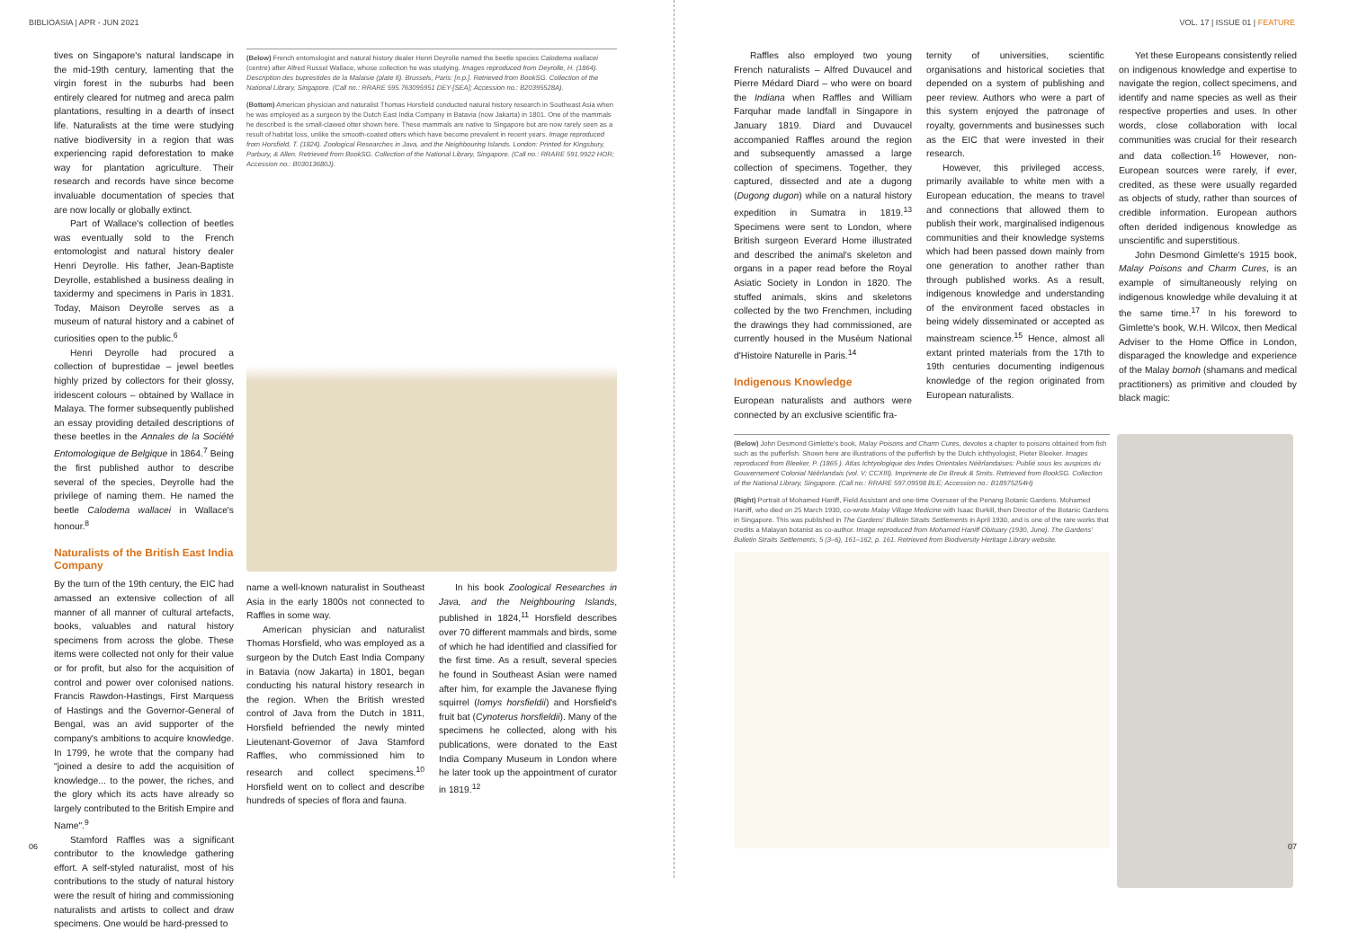BIBLIOASIA | APR - JUN 2021
tives on Singapore's natural landscape in the mid-19th century, lamenting that the virgin forest in the suburbs had been entirely cleared for nutmeg and areca palm plantations, resulting in a dearth of insect life. Naturalists at the time were studying native biodiversity in a region that was experiencing rapid deforestation to make way for plantation agriculture. Their research and records have since become invaluable documentation of species that are now locally or globally extinct.
Part of Wallace's collection of beetles was eventually sold to the French entomologist and natural history dealer Henri Deyrolle. His father, Jean-Baptiste Deyrolle, established a business dealing in taxidermy and specimens in Paris in 1831. Today, Maison Deyrolle serves as a museum of natural history and a cabinet of curiosities open to the public.<sup>6</sup>
Henri Deyrolle had procured a collection of buprestidae – jewel beetles highly prized by collectors for their glossy, iridescent colours – obtained by Wallace in Malaya. The former subsequently published an essay providing detailed descriptions of these beetles in the Annales de la Société Entomologique de Belgique in 1864.<sup>7</sup> Being the first published author to describe several of the species, Deyrolle had the privilege of naming them. He named the beetle Calodema wallacei in Wallace's honour.<sup>8</sup>
Naturalists of the British East India Company
By the turn of the 19th century, the EIC had amassed an extensive collection of all manner of all manner of cultural artefacts, books, valuables and natural history specimens from across the globe. These items were collected not only for their value or for profit, but also for the acquisition of control and power over colonised nations. Francis Rawdon-Hastings, First Marquess of Hastings and the Governor-General of Bengal, was an avid supporter of the company's ambitions to acquire knowledge. In 1799, he wrote that the company had "joined a desire to add the acquisition of knowledge... to the power, the riches, and the glory which its acts have already so largely contributed to the British Empire and Name".<sup>9</sup>
Stamford Raffles was a significant contributor to the knowledge gathering effort. A self-styled naturalist, most of his contributions to the study of natural history were the result of hiring and commissioning naturalists and artists to collect and draw specimens. One would be hard-pressed to
(Below) French entomologist and natural history dealer Henri Deyrolle named the beetle species Calodema wallacei (centre) after Alfred Russel Wallace, whose collection he was studying. Images reproduced from Deyrolle, H. (1864). Description des buprestides de la Malaisie (plate II). Brussels, Paris: [n.p.]. Retrieved from BookSG. Collection of the National Library, Singapore. (Call no.: RRARE 595.763095951 DEY-[SEA]; Accession no.: B20395528A).
(Bottom) American physician and naturalist Thomas Horsfield conducted natural history research in Southeast Asia when he was employed as a surgeon by the Dutch East India Company in Batavia (now Jakarta) in 1801. One of the mammals he described is the small-clawed otter shown here. These mammals are native to Singapore but are now rarely seen as a result of habitat loss, unlike the smooth-coated otters which have become prevalent in recent years. Image reproduced from Horsfield, T. (1824). Zoological Researches in Java, and the Neighbouring Islands. London: Printed for Kingsbury, Parbury, & Allen. Retrieved from BookSG. Collection of the National Library, Singapore. (Call no.: RRARE 591.9922 HOR; Accession no.: B03013680J).
name a well-known naturalist in Southeast Asia in the early 1800s not connected to Raffles in some way.
American physician and naturalist Thomas Horsfield, who was employed as a surgeon by the Dutch East India Company in Batavia (now Jakarta) in 1801, began conducting his natural history research in the region. When the British wrested control of Java from the Dutch in 1811, Horsfield befriended the newly minted Lieutenant-Governor of Java Stamford Raffles, who commissioned him to research and collect specimens.<sup>10</sup> Horsfield went on to collect and describe hundreds of species of flora and fauna.
In his book Zoological Researches in Java, and the Neighbouring Islands, published in 1824,<sup>11</sup> Horsfield describes over 70 different mammals and birds, some of which he had identified and classified for the first time. As a result, several species he found in Southeast Asian were named after him, for example the Javanese flying squirrel (Iomys horsfieldii) and Horsfield's fruit bat (Cynoterus horsfieldii). Many of the specimens he collected, along with his publications, were donated to the East India Company Museum in London where he later took up the appointment of curator in 1819.<sup>12</sup>
06
VOL. 17 | ISSUE 01 | FEATURE
Raffles also employed two young French naturalists – Alfred Duvaucel and Pierre Médard Diard – who were on board the Indiana when Raffles and William Farquhar made landfall in Singapore in January 1819. Diard and Duvaucel accompanied Raffles around the region and subsequently amassed a large collection of specimens. Together, they captured, dissected and ate a dugong (Dugong dugon) while on a natural history expedition in Sumatra in 1819.<sup>13</sup> Specimens were sent to London, where British surgeon Everard Home illustrated and described the animal's skeleton and organs in a paper read before the Royal Asiatic Society in London in 1820. The stuffed animals, skins and skeletons collected by the two Frenchmen, including the drawings they had commissioned, are currently housed in the Muséum National d'Histoire Naturelle in Paris.<sup>14</sup>
Indigenous Knowledge
European naturalists and authors were connected by an exclusive scientific fra-
ternity of universities, scientific organisations and historical societies that depended on a system of publishing and peer review. Authors who were a part of this system enjoyed the patronage of royalty, governments and businesses such as the EIC that were invested in their research.
However, this privileged access, primarily available to white men with a European education, the means to travel and connections that allowed them to publish their work, marginalised indigenous communities and their knowledge systems which had been passed down mainly from one generation to another rather than through published works. As a result, indigenous knowledge and understanding of the environment faced obstacles in being widely disseminated or accepted as mainstream science.<sup>15</sup> Hence, almost all extant printed materials from the 17th to 19th centuries documenting indigenous knowledge of the region originated from European naturalists.
Yet these Europeans consistently relied on indigenous knowledge and expertise to navigate the region, collect specimens, and identify and name species as well as their respective properties and uses. In other words, close collaboration with local communities was crucial for their research and data collection.<sup>16</sup> However, non-European sources were rarely, if ever, credited, as these were usually regarded as objects of study, rather than sources of credible information. European authors often derided indigenous knowledge as unscientific and superstitious.
John Desmond Gimlette's 1915 book, Malay Poisons and Charm Cures, is an example of simultaneously relying on indigenous knowledge while devaluing it at the same time.<sup>17</sup> In his foreword to Gimlette's book, W.H. Wilcox, then Medical Adviser to the Home Office in London, disparaged the knowledge and experience of the Malay bomoh (shamans and medical practitioners) as primitive and clouded by black magic:
(Below) John Desmond Gimlette's book, Malay Poisons and Charm Cures, devotes a chapter to poisons obtained from fish such as the pufferfish. Shown here are illustrations of the pufferfish by the Dutch ichthyologist, Pieter Bleeker. Images reproduced from Bleeker, P. (1865 ). Atlas Ichtyologique des Indes Orientales Néêrlandaises: Publié sous les auspices du Gouvernement Colonial Néêrlandais (vol. V; CCXIII). Imprimerie de De Breuk & Smits. Retrieved from BookSG. Collection of the National Library, Singapore. (Call no.: RRARE 597.09598 BLE; Accession no.: B18975254H)
(Right) Portrait of Mohamed Haniff, Field Assistant and one-time Overseer of the Penang Botanic Gardens. Mohamed Haniff, who died on 25 March 1930, co-wrote Malay Village Medicine with Isaac Burkill, then Director of the Botanic Gardens in Singapore. This was published in The Gardens' Bulletin Straits Settlements in April 1930, and is one of the rare works that credits a Malayan botanist as co-author. Image reproduced from Mohamed Haniff Obituary (1930, June). The Gardens' Bulletin Straits Settlements, 5 (3–6), 161–162, p. 161. Retrieved from Biodiversity Heritage Library website.
07